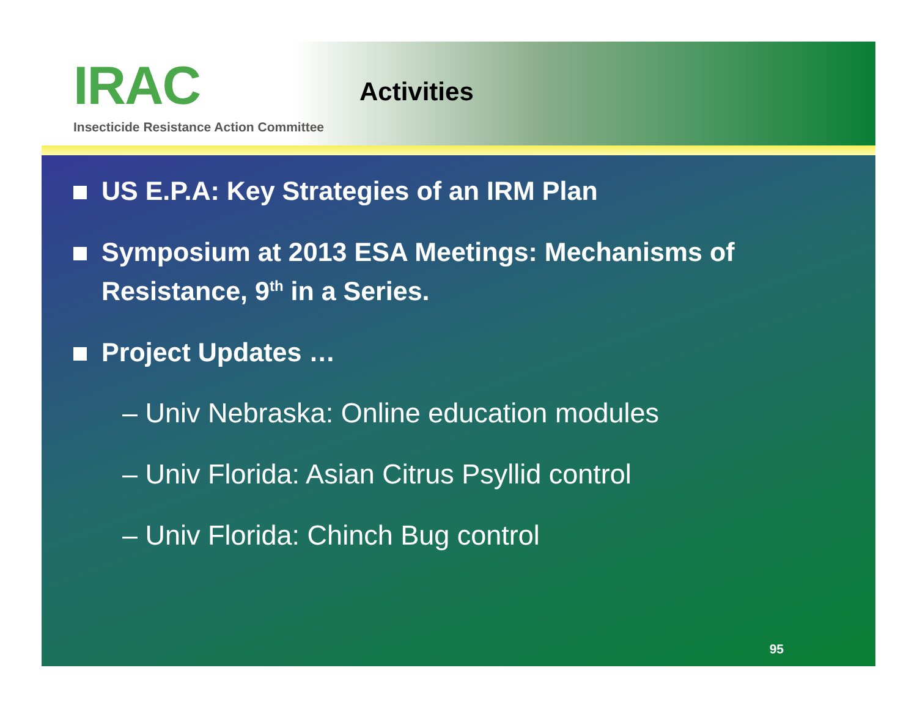IRAC
Insecticide Resistance Action Committee
Activities
US E.P.A: Key Strategies of an IRM Plan
Symposium at 2013 ESA Meetings: Mechanisms of Resistance, 9<sup>th</sup> in a Series.
Project Updates …
– Univ Nebraska: Online education modules
– Univ Florida: Asian Citrus Psyllid control
– Univ Florida: Chinch Bug control
95